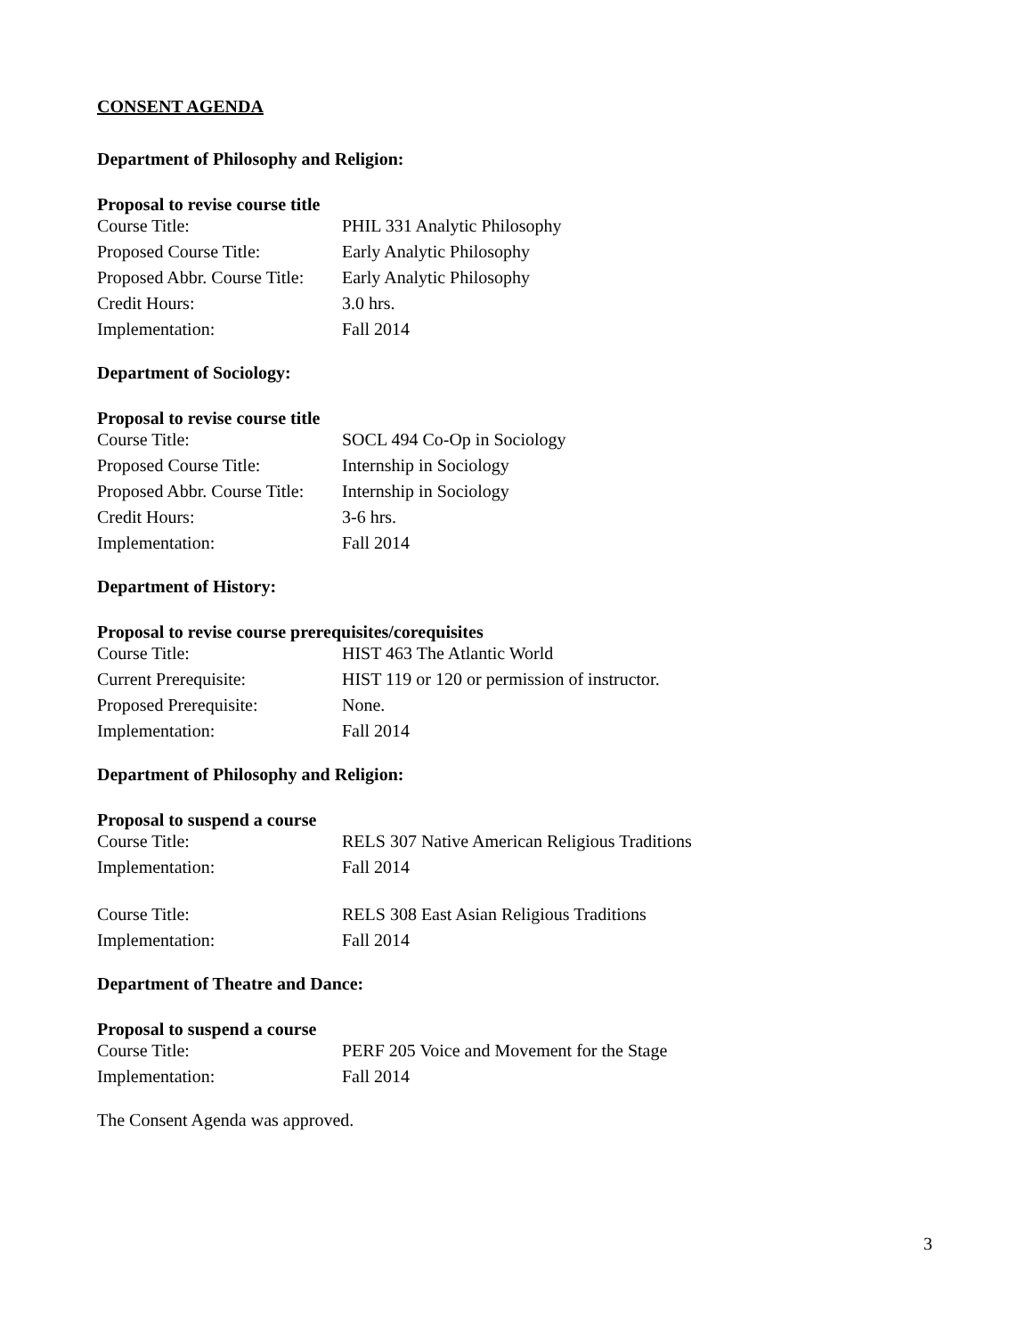CONSENT AGENDA
Department of Philosophy and Religion:
Proposal to revise course title
| Course Title: | PHIL 331 Analytic Philosophy |
| Proposed Course Title: | Early Analytic Philosophy |
| Proposed Abbr. Course Title: | Early Analytic Philosophy |
| Credit Hours: | 3.0 hrs. |
| Implementation: | Fall 2014 |
Department of Sociology:
Proposal to revise course title
| Course Title: | SOCL 494 Co-Op in Sociology |
| Proposed Course Title: | Internship in Sociology |
| Proposed Abbr. Course Title: | Internship in Sociology |
| Credit Hours: | 3-6 hrs. |
| Implementation: | Fall 2014 |
Department of History:
Proposal to revise course prerequisites/corequisites
| Course Title: | HIST 463 The Atlantic World |
| Current Prerequisite: | HIST 119 or 120 or permission of instructor. |
| Proposed Prerequisite: | None. |
| Implementation: | Fall 2014 |
Department of Philosophy and Religion:
Proposal to suspend a course
| Course Title: | RELS 307 Native American Religious Traditions |
| Implementation: | Fall 2014 |
| Course Title: | RELS 308 East Asian Religious Traditions |
| Implementation: | Fall 2014 |
Department of Theatre and Dance:
Proposal to suspend a course
| Course Title: | PERF 205 Voice and Movement for the Stage |
| Implementation: | Fall 2014 |
The Consent Agenda was approved.
3